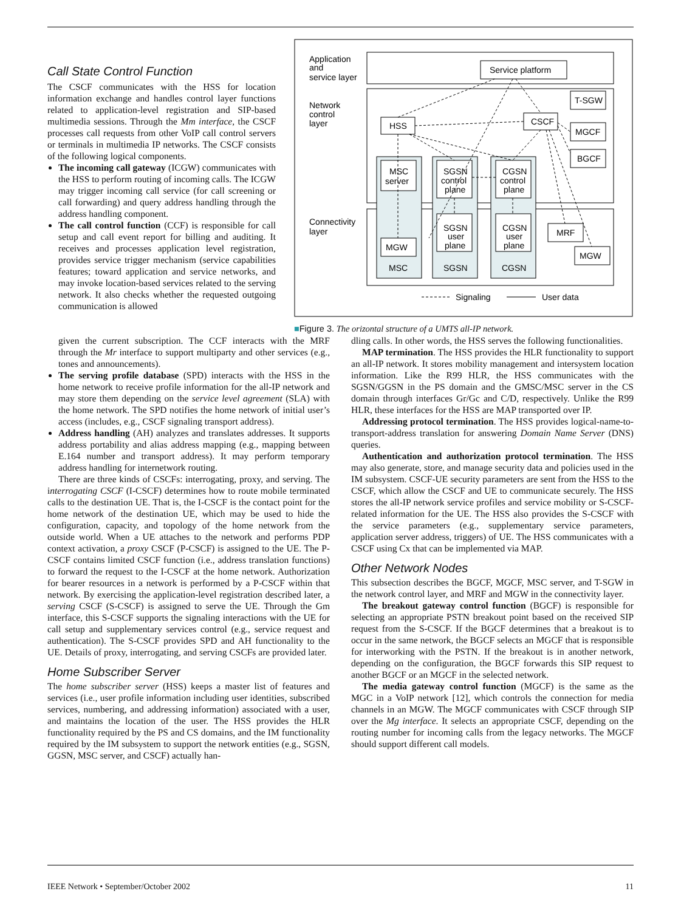Call State Control Function
The CSCF communicates with the HSS for location information exchange and handles control layer functions related to application-level registration and SIP-based multimedia sessions. Through the Mm interface, the CSCF processes call requests from other VoIP call control servers or terminals in multimedia IP networks. The CSCF consists of the following logical components.
The incoming call gateway (ICGW) communicates with the HSS to perform routing of incoming calls. The ICGW may trigger incoming call service (for call screening or call forwarding) and query address handling through the address handling component.
The call control function (CCF) is responsible for call setup and call event report for billing and auditing. It receives and processes application level registration, provides service trigger mechanism (service capabilities features; toward application and service networks, and may invoke location-based services related to the serving network. It also checks whether the requested outgoing communication is allowed
Application
and
service layer
Network
control
layer
Connectivity
layer
Service platform
T-SGW
CSCF
HSS
MGCF
BGCF
MSC
server
SGSN
control
plane
CGSN
control
plane
SGSN
user
plane
CGSN
user
plane
MGW
MRF
MGW
MSC
SGSN
CGSN
Signaling
User data
■Figure 3. The orizontal structure of a UMTS all-IP network.
given the current subscription. The CCF interacts with the MRF through the Mr interface to support multiparty and other services (e.g., tones and announcements).
The serving profile database (SPD) interacts with the HSS in the home network to receive profile information for the all-IP network and may store them depending on the service level agreement (SLA) with the home network. The SPD notifies the home network of initial user’s access (includes, e.g., CSCF signaling transport address).
Address handling (AH) analyzes and translates addresses. It supports address portability and alias address mapping (e.g., mapping between E.164 number and transport address). It may perform temporary address handling for internetwork routing.
There are three kinds of CSCFs: interrogating, proxy, and serving. The interrogating CSCF (I-CSCF) determines how to route mobile terminated calls to the destination UE. That is, the I-CSCF is the contact point for the home network of the destination UE, which may be used to hide the configuration, capacity, and topology of the home network from the outside world. When a UE attaches to the network and performs PDP context activation, a proxy CSCF (P-CSCF) is assigned to the UE. The P-CSCF contains limited CSCF function (i.e., address translation functions) to forward the request to the I-CSCF at the home network. Authorization for bearer resources in a network is performed by a P-CSCF within that network. By exercising the application-level registration described later, a serving CSCF (S-CSCF) is assigned to serve the UE. Through the Gm interface, this S-CSCF supports the signaling interactions with the UE for call setup and supplementary services control (e.g., service request and authentication). The S-CSCF provides SPD and AH functionality to the UE. Details of proxy, interrogating, and serving CSCFs are provided later.
Home Subscriber Server
The home subscriber server (HSS) keeps a master list of features and services (i.e., user profile information including user identities, subscribed services, numbering, and addressing information) associated with a user, and maintains the location of the user. The HSS provides the HLR functionality required by the PS and CS domains, and the IM functionality required by the IM subsystem to support the network entities (e.g., SGSN, GGSN, MSC server, and CSCF) actually han-
dling calls. In other words, the HSS serves the following functionalities.
MAP termination. The HSS provides the HLR functionality to support an all-IP network. It stores mobility management and intersystem location information. Like the R99 HLR, the HSS communicates with the SGSN/GGSN in the PS domain and the GMSC/MSC server in the CS domain through interfaces Gr/Gc and C/D, respectively. Unlike the R99 HLR, these interfaces for the HSS are MAP transported over IP.
Addressing protocol termination. The HSS provides logical-name-to-transport-address translation for answering Domain Name Server (DNS) queries.
Authentication and authorization protocol termination. The HSS may also generate, store, and manage security data and policies used in the IM subsystem. CSCF-UE security parameters are sent from the HSS to the CSCF, which allow the CSCF and UE to communicate securely. The HSS stores the all-IP network service profiles and service mobility or S-CSCF-related information for the UE. The HSS also provides the S-CSCF with the service parameters (e.g., supplementary service parameters, application server address, triggers) of UE. The HSS communicates with a CSCF using Cx that can be implemented via MAP.
Other Network Nodes
This subsection describes the BGCF, MGCF, MSC server, and T-SGW in the network control layer, and MRF and MGW in the connectivity layer.
The breakout gateway control function (BGCF) is responsible for selecting an appropriate PSTN breakout point based on the received SIP request from the S-CSCF. If the BGCF determines that a breakout is to occur in the same network, the BGCF selects an MGCF that is responsible for interworking with the PSTN. If the breakout is in another network, depending on the configuration, the BGCF forwards this SIP request to another BGCF or an MGCF in the selected network.
The media gateway control function (MGCF) is the same as the MGC in a VoIP network [12], which controls the connection for media channels in an MGW. The MGCF communicates with CSCF through SIP over the Mg interface. It selects an appropriate CSCF, depending on the routing number for incoming calls from the legacy networks. The MGCF should support different call models.
IEEE Network • September/October 2002 11